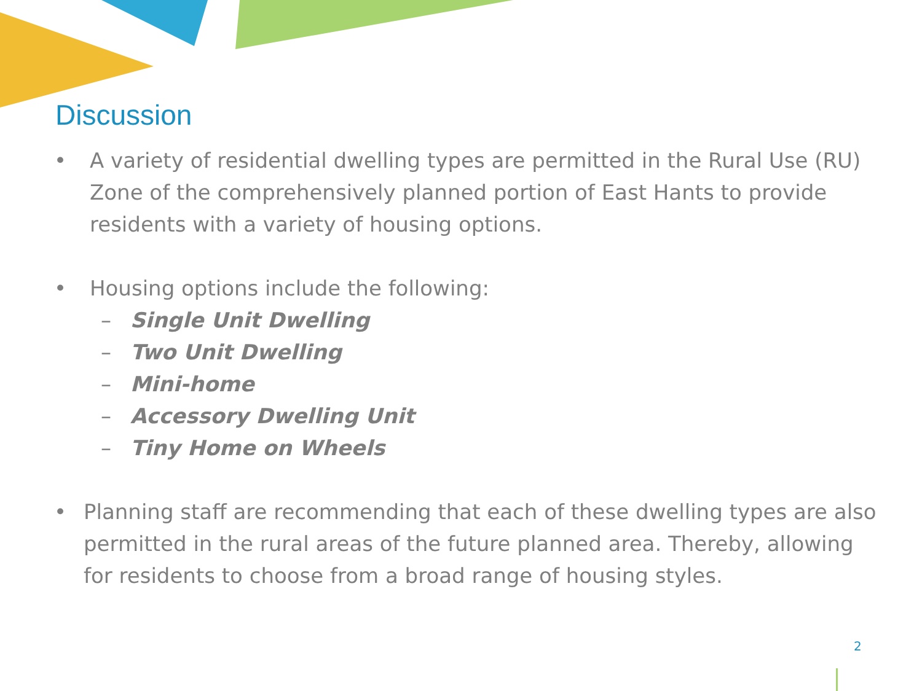Discussion
• A variety of residential dwelling types are permitted in the Rural Use (RU) Zone of the comprehensively planned portion of East Hants to provide residents with a variety of housing options.
• Housing options include the following:
– Single Unit Dwelling
– Two Unit Dwelling
– Mini-home
– Accessory Dwelling Unit
– Tiny Home on Wheels
• Planning staff are recommending that each of these dwelling types are also permitted in the rural areas of the future planned area. Thereby, allowing for residents to choose from a broad range of housing styles.
2